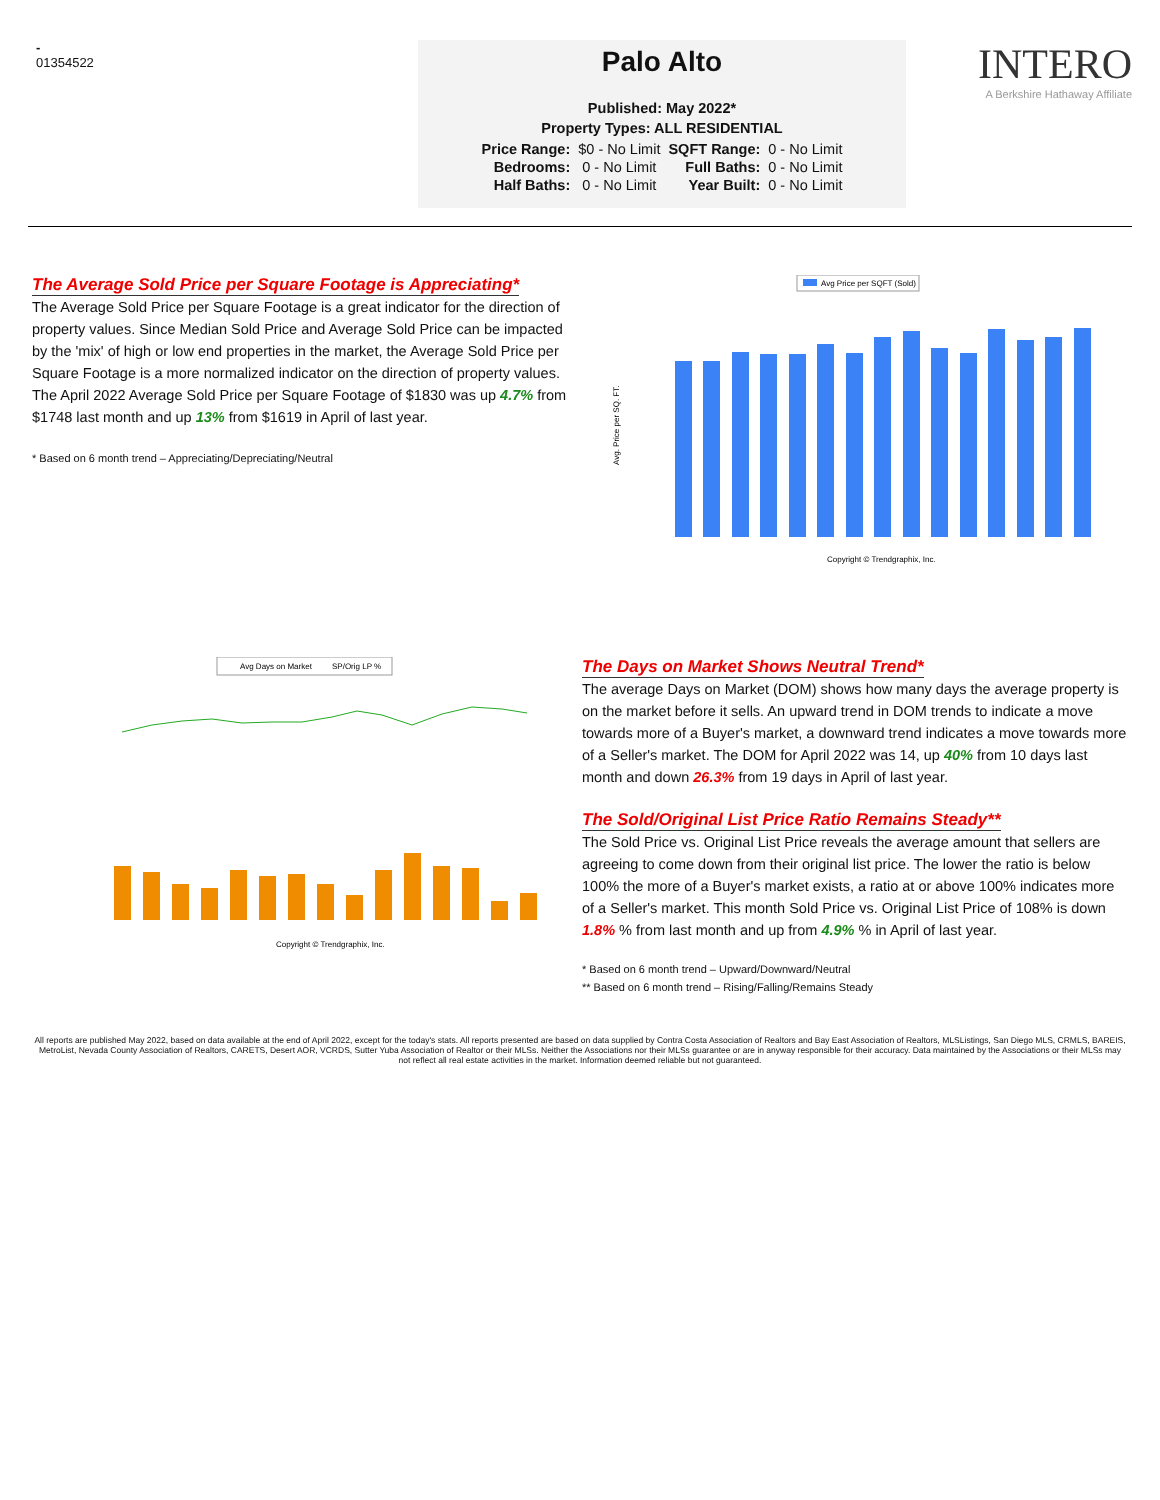-
01354522
Palo Alto
Published: May 2022*
Property Types: ALL RESIDENTIAL
| Price Range: | $0 - No Limit | SQFT Range: | 0 - No Limit |
| Bedrooms: | 0 - No Limit | Full Baths: | 0 - No Limit |
| Half Baths: | 0 - No Limit | Year Built: | 0 - No Limit |
INTERO
A Berkshire Hathaway Affiliate
The Average Sold Price per Square Footage is Appreciating*
The Average Sold Price per Square Footage is a great indicator for the direction of property values. Since Median Sold Price and Average Sold Price can be impacted by the 'mix' of high or low end properties in the market, the Average Sold Price per Square Footage is a more normalized indicator on the direction of property values. The April 2022 Average Sold Price per Square Footage of $1830 was up 4.7% from $1748 last month and up 13% from $1619 in April of last year.
* Based on 6 month trend – Appreciating/Depreciating/Neutral
Avg Price per SQFT (Sold)
Avg. Price per SQ. FT.
Copyright © Trendgraphix, Inc.
Avg Days on Market
SP/Orig LP %
Copyright © Trendgraphix, Inc.
The Days on Market Shows Neutral Trend*
The average Days on Market (DOM) shows how many days the average property is on the market before it sells. An upward trend in DOM trends to indicate a move towards more of a Buyer's market, a downward trend indicates a move towards more of a Seller's market. The DOM for April 2022 was 14, up 40% from 10 days last month and down 26.3% from 19 days in April of last year.
The Sold/Original List Price Ratio Remains Steady**
The Sold Price vs. Original List Price reveals the average amount that sellers are agreeing to come down from their original list price. The lower the ratio is below 100% the more of a Buyer's market exists, a ratio at or above 100% indicates more of a Seller's market. This month Sold Price vs. Original List Price of 108% is down 1.8% % from last month and up from 4.9% % in April of last year.
* Based on 6 month trend – Upward/Downward/Neutral
** Based on 6 month trend – Rising/Falling/Remains Steady
All reports are published May 2022, based on data available at the end of April 2022, except for the today's stats. All reports presented are based on data supplied by Contra Costa Association of Realtors and Bay East Association of Realtors, MLSListings, San Diego MLS, CRMLS, BAREIS, MetroList, Nevada County Association of Realtors, CARETS, Desert AOR, VCRDS, Sutter Yuba Association of Realtor or their MLSs. Neither the Associations nor their MLSs guarantee or are in anyway responsible for their accuracy. Data maintained by the Associations or their MLSs may not reflect all real estate activities in the market. Information deemed reliable but not guaranteed.